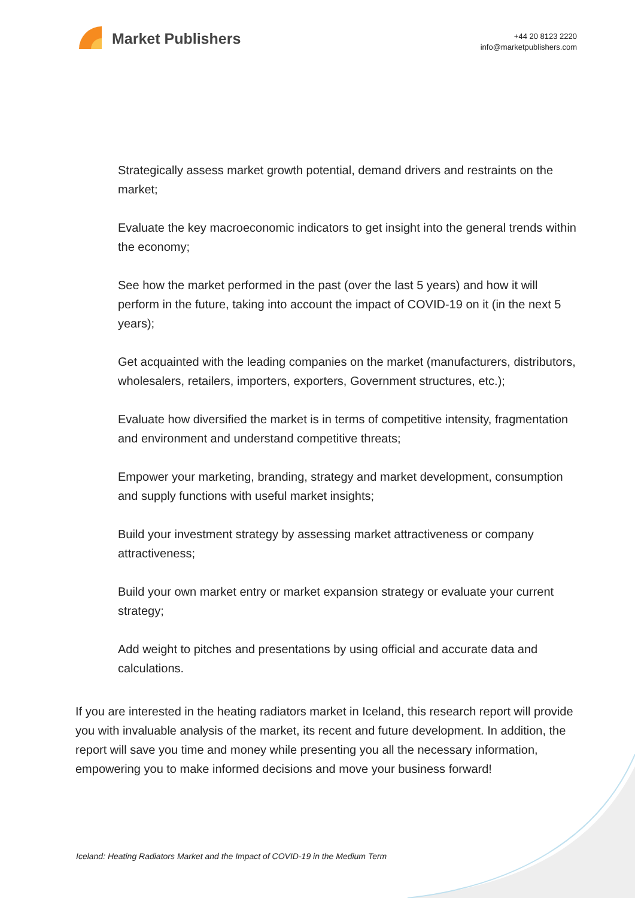Market Publishers
+44 20 8123 2220
info@marketpublishers.com
Strategically assess market growth potential, demand drivers and restraints on the market;
Evaluate the key macroeconomic indicators to get insight into the general trends within the economy;
See how the market performed in the past (over the last 5 years) and how it will perform in the future, taking into account the impact of COVID-19 on it (in the next 5 years);
Get acquainted with the leading companies on the market (manufacturers, distributors, wholesalers, retailers, importers, exporters, Government structures, etc.);
Evaluate how diversified the market is in terms of competitive intensity, fragmentation and environment and understand competitive threats;
Empower your marketing, branding, strategy and market development, consumption and supply functions with useful market insights;
Build your investment strategy by assessing market attractiveness or company attractiveness;
Build your own market entry or market expansion strategy or evaluate your current strategy;
Add weight to pitches and presentations by using official and accurate data and calculations.
If you are interested in the heating radiators market in Iceland, this research report will provide you with invaluable analysis of the market, its recent and future development. In addition, the report will save you time and money while presenting you all the necessary information, empowering you to make informed decisions and move your business forward!
Iceland: Heating Radiators Market and the Impact of COVID-19 in the Medium Term